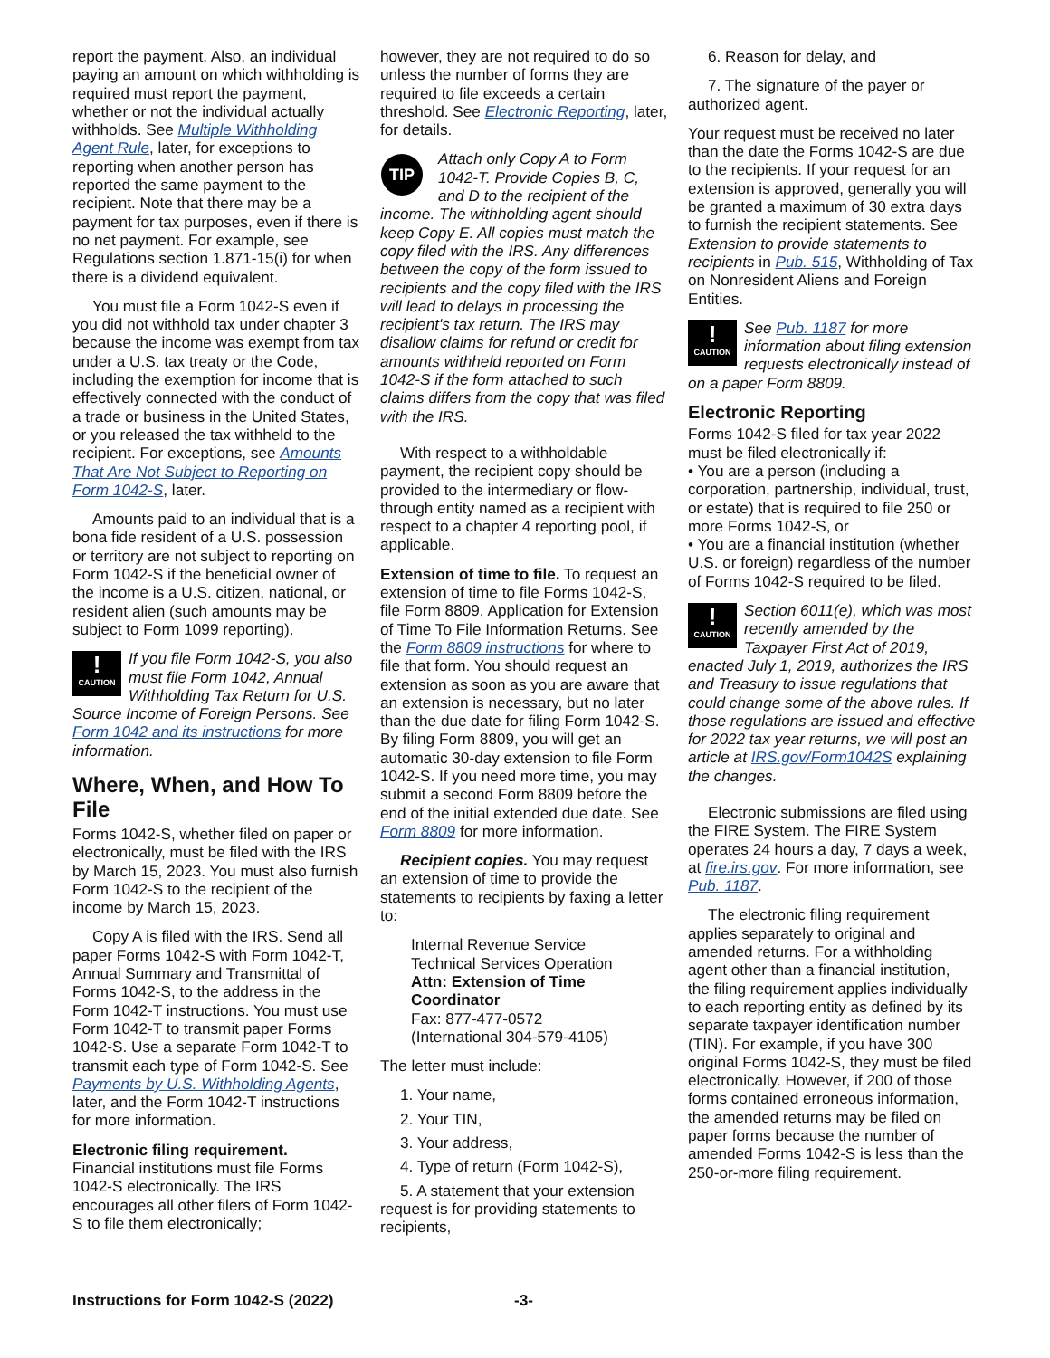report the payment. Also, an individual paying an amount on which withholding is required must report the payment, whether or not the individual actually withholds. See Multiple Withholding Agent Rule, later, for exceptions to reporting when another person has reported the same payment to the recipient. Note that there may be a payment for tax purposes, even if there is no net payment. For example, see Regulations section 1.871-15(i) for when there is a dividend equivalent.
You must file a Form 1042-S even if you did not withhold tax under chapter 3 because the income was exempt from tax under a U.S. tax treaty or the Code, including the exemption for income that is effectively connected with the conduct of a trade or business in the United States, or you released the tax withheld to the recipient. For exceptions, see Amounts That Are Not Subject to Reporting on Form 1042-S, later.
Amounts paid to an individual that is a bona fide resident of a U.S. possession or territory are not subject to reporting on Form 1042-S if the beneficial owner of the income is a U.S. citizen, national, or resident alien (such amounts may be subject to Form 1099 reporting).
!
CAUTION
If you file Form 1042-S, you also must file Form 1042, Annual Withholding Tax Return for U.S. Source Income of Foreign Persons. See Form 1042 and its instructions for more information.
Where, When, and How To File
Forms 1042-S, whether filed on paper or electronically, must be filed with the IRS by March 15, 2023. You must also furnish Form 1042-S to the recipient of the income by March 15, 2023.
Copy A is filed with the IRS. Send all paper Forms 1042-S with Form 1042-T, Annual Summary and Transmittal of Forms 1042-S, to the address in the Form 1042-T instructions. You must use Form 1042-T to transmit paper Forms 1042-S. Use a separate Form 1042-T to transmit each type of Form 1042-S. See Payments by U.S. Withholding Agents, later, and the Form 1042-T instructions for more information.
Electronic filing requirement.
Financial institutions must file Forms 1042-S electronically. The IRS encourages all other filers of Form 1042-S to file them electronically;
however, they are not required to do so unless the number of forms they are required to file exceeds a certain threshold. See Electronic Reporting, later, for details.
TIP
Attach only Copy A to Form 1042-T. Provide Copies B, C, and D to the recipient of the income. The withholding agent should keep Copy E. All copies must match the copy filed with the IRS. Any differences between the copy of the form issued to recipients and the copy filed with the IRS will lead to delays in processing the recipient's tax return. The IRS may disallow claims for refund or credit for amounts withheld reported on Form 1042-S if the form attached to such claims differs from the copy that was filed with the IRS.
With respect to a withholdable payment, the recipient copy should be provided to the intermediary or flow-through entity named as a recipient with respect to a chapter 4 reporting pool, if applicable.
Extension of time to file. To request an extension of time to file Forms 1042-S, file Form 8809, Application for Extension of Time To File Information Returns. See the Form 8809 instructions for where to file that form. You should request an extension as soon as you are aware that an extension is necessary, but no later than the due date for filing Form 1042-S. By filing Form 8809, you will get an automatic 30-day extension to file Form 1042-S. If you need more time, you may submit a second Form 8809 before the end of the initial extended due date. See Form 8809 for more information.
Recipient copies. You may request an extension of time to provide the statements to recipients by faxing a letter to:
Internal Revenue Service
Technical Services Operation
Attn: Extension of Time Coordinator
Fax: 877-477-0572
(International 304-579-4105)
The letter must include:
1. Your name,
2. Your TIN,
3. Your address,
4. Type of return (Form 1042-S),
5. A statement that your extension request is for providing statements to recipients,
6. Reason for delay, and
7. The signature of the payer or authorized agent.
Your request must be received no later than the date the Forms 1042-S are due to the recipients. If your request for an extension is approved, generally you will be granted a maximum of 30 extra days to furnish the recipient statements. See Extension to provide statements to recipients in Pub. 515, Withholding of Tax on Nonresident Aliens and Foreign Entities.
!
CAUTION
See Pub. 1187 for more information about filing extension requests electronically instead of on a paper Form 8809.
Electronic Reporting
Forms 1042-S filed for tax year 2022 must be filed electronically if:
• You are a person (including a corporation, partnership, individual, trust, or estate) that is required to file 250 or more Forms 1042-S, or
• You are a financial institution (whether U.S. or foreign) regardless of the number of Forms 1042-S required to be filed.
!
CAUTION
Section 6011(e), which was most recently amended by the Taxpayer First Act of 2019, enacted July 1, 2019, authorizes the IRS and Treasury to issue regulations that could change some of the above rules. If those regulations are issued and effective for 2022 tax year returns, we will post an article at IRS.gov/Form1042S explaining the changes.
Electronic submissions are filed using the FIRE System. The FIRE System operates 24 hours a day, 7 days a week, at fire.irs.gov. For more information, see Pub. 1187.
The electronic filing requirement applies separately to original and amended returns. For a withholding agent other than a financial institution, the filing requirement applies individually to each reporting entity as defined by its separate taxpayer identification number (TIN). For example, if you have 300 original Forms 1042-S, they must be filed electronically. However, if 200 of those forms contained erroneous information, the amended returns may be filed on paper forms because the number of amended Forms 1042-S is less than the 250-or-more filing requirement.
Instructions for Form 1042-S (2022) -3-